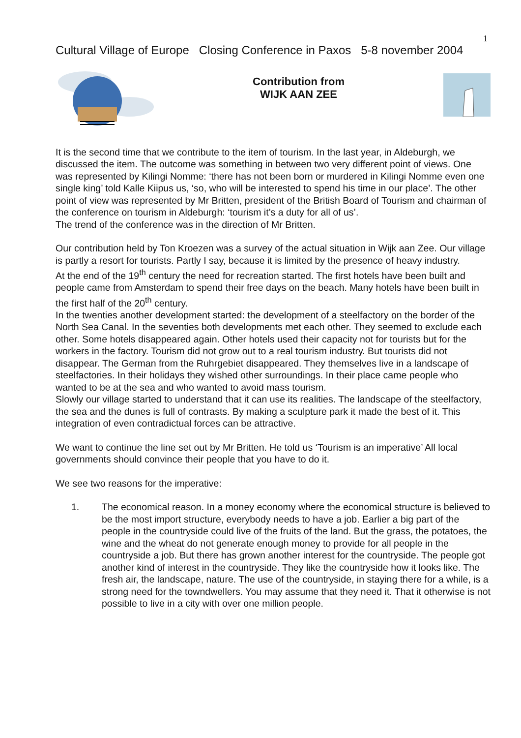1
Cultural Village of Europe Closing Conference in Paxos 5-8 november 2004
Contribution from
WIJK AAN ZEE
It is the second time that we contribute to the item of tourism. In the last year, in Aldeburgh, we discussed the item. The outcome was something in between two very different point of views. One was represented by Kilingi Nomme: ‘there has not been born or murdered in Kilingi Nomme even one single king’ told Kalle Kiipus us, ‘so, who will be interested to spend his time in our place’. The other point of view was represented by Mr Britten, president of the British Board of Tourism and chairman of the conference on tourism in Aldeburgh: ‘tourism it’s a duty for all of us’.
The trend of the conference was in the direction of Mr Britten.
Our contribution held by Ton Kroezen was a survey of the actual situation in Wijk aan Zee. Our village is partly a resort for tourists. Partly I say, because it is limited by the presence of heavy industry.
At the end of the 19<sup>th</sup> century the need for recreation started. The first hotels have been built and people came from Amsterdam to spend their free days on the beach. Many hotels have been built in the first half of the 20<sup>th</sup> century.
In the twenties another development started: the development of a steelfactory on the border of the North Sea Canal. In the seventies both developments met each other. They seemed to exclude each other. Some hotels disappeared again. Other hotels used their capacity not for tourists but for the workers in the factory. Tourism did not grow out to a real tourism industry. But tourists did not disappear. The German from the Ruhrgebiet disappeared. They themselves live in a landscape of steelfactories. In their holidays they wished other surroundings. In their place came people who wanted to be at the sea and who wanted to avoid mass tourism.
Slowly our village started to understand that it can use its realities. The landscape of the steelfactory, the sea and the dunes is full of contrasts. By making a sculpture park it made the best of it. This integration of even contradictual forces can be attractive.
We want to continue the line set out by Mr Britten. He told us ‘Tourism is an imperative’ All local governments should convince their people that you have to do it.
We see two reasons for the imperative:
1. The economical reason. In a money economy where the economical structure is believed to be the most import structure, everybody needs to have a job. Earlier a big part of the people in the countryside could live of the fruits of the land. But the grass, the potatoes, the wine and the wheat do not generate enough money to provide for all people in the countryside a job. But there has grown another interest for the countryside. The people got another kind of interest in the countryside. They like the countryside how it looks like. The fresh air, the landscape, nature. The use of the countryside, in staying there for a while, is a strong need for the towndwellers. You may assume that they need it. That it otherwise is not possible to live in a city with over one million people.